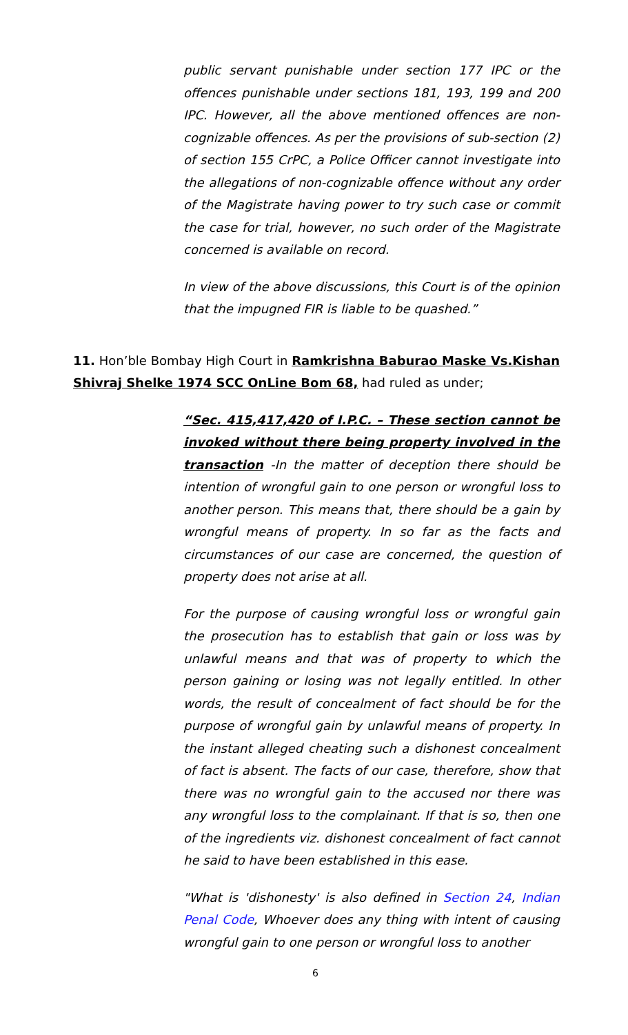public servant punishable under section 177 IPC or the offences punishable under sections 181, 193, 199 and 200 IPC. However, all the above mentioned offences are non-cognizable offences. As per the provisions of sub-section (2) of section 155 CrPC, a Police Officer cannot investigate into the allegations of non-cognizable offence without any order of the Magistrate having power to try such case or commit the case for trial, however, no such order of the Magistrate concerned is available on record.
In view of the above discussions, this Court is of the opinion that the impugned FIR is liable to be quashed.”
11. Hon’ble Bombay High Court in Ramkrishna Baburao Maske Vs.Kishan Shivraj Shelke 1974 SCC OnLine Bom 68, had ruled as under;
“Sec. 415,417,420 of I.P.C. – These section cannot be invoked without there being property involved in the transaction -In the matter of deception there should be intention of wrongful gain to one person or wrongful loss to another person. This means that, there should be a gain by wrongful means of property. In so far as the facts and circumstances of our case are concerned, the question of property does not arise at all.
For the purpose of causing wrongful loss or wrongful gain the prosecution has to establish that gain or loss was by unlawful means and that was of property to which the person gaining or losing was not legally entitled. In other words, the result of concealment of fact should be for the purpose of wrongful gain by unlawful means of property. In the instant alleged cheating such a dishonest concealment of fact is absent. The facts of our case, therefore, show that there was no wrongful gain to the accused nor there was any wrongful loss to the complainant. If that is so, then one of the ingredients viz. dishonest concealment of fact cannot he said to have been established in this ease.
"What is 'dishonesty' is also defined in Section 24, Indian Penal Code, Whoever does any thing with intent of causing wrongful gain to one person or wrongful loss to another
6